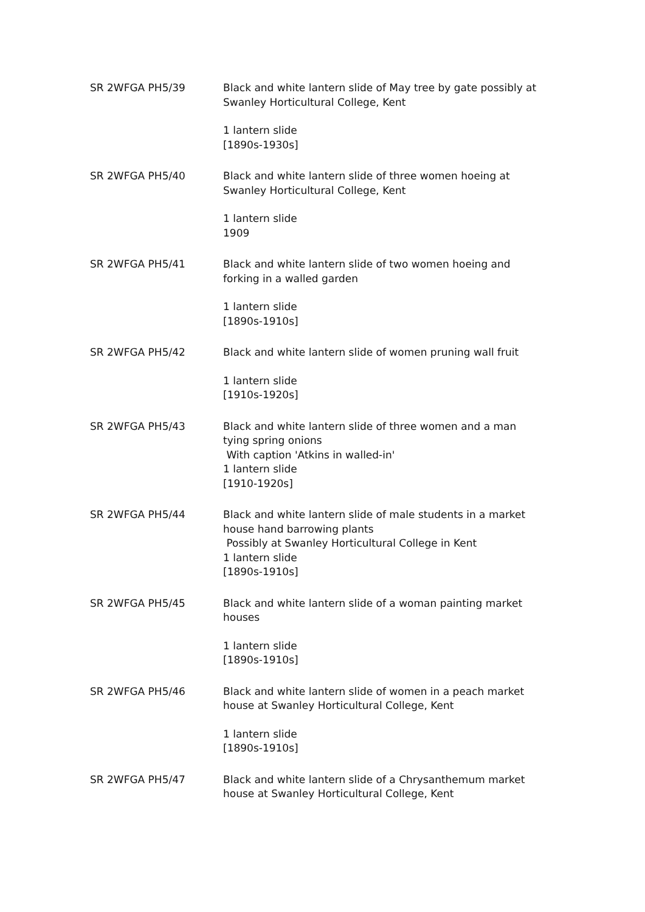SR 2WFGA PH5/39 Black and white lantern slide of May tree by gate possibly at Swanley Horticultural College, Kent
1 lantern slide
[1890s-1930s]
SR 2WFGA PH5/40 Black and white lantern slide of three women hoeing at Swanley Horticultural College, Kent
1 lantern slide
1909
SR 2WFGA PH5/41 Black and white lantern slide of two women hoeing and forking in a walled garden
1 lantern slide
[1890s-1910s]
SR 2WFGA PH5/42 Black and white lantern slide of women pruning wall fruit
1 lantern slide
[1910s-1920s]
SR 2WFGA PH5/43 Black and white lantern slide of three women and a man tying spring onions
With caption 'Atkins in walled-in'
1 lantern slide
[1910-1920s]
SR 2WFGA PH5/44 Black and white lantern slide of male students in a market house hand barrowing plants
Possibly at Swanley Horticultural College in Kent
1 lantern slide
[1890s-1910s]
SR 2WFGA PH5/45 Black and white lantern slide of a woman painting market houses
1 lantern slide
[1890s-1910s]
SR 2WFGA PH5/46 Black and white lantern slide of women in a peach market house at Swanley Horticultural College, Kent
1 lantern slide
[1890s-1910s]
SR 2WFGA PH5/47 Black and white lantern slide of a Chrysanthemum market house at Swanley Horticultural College, Kent